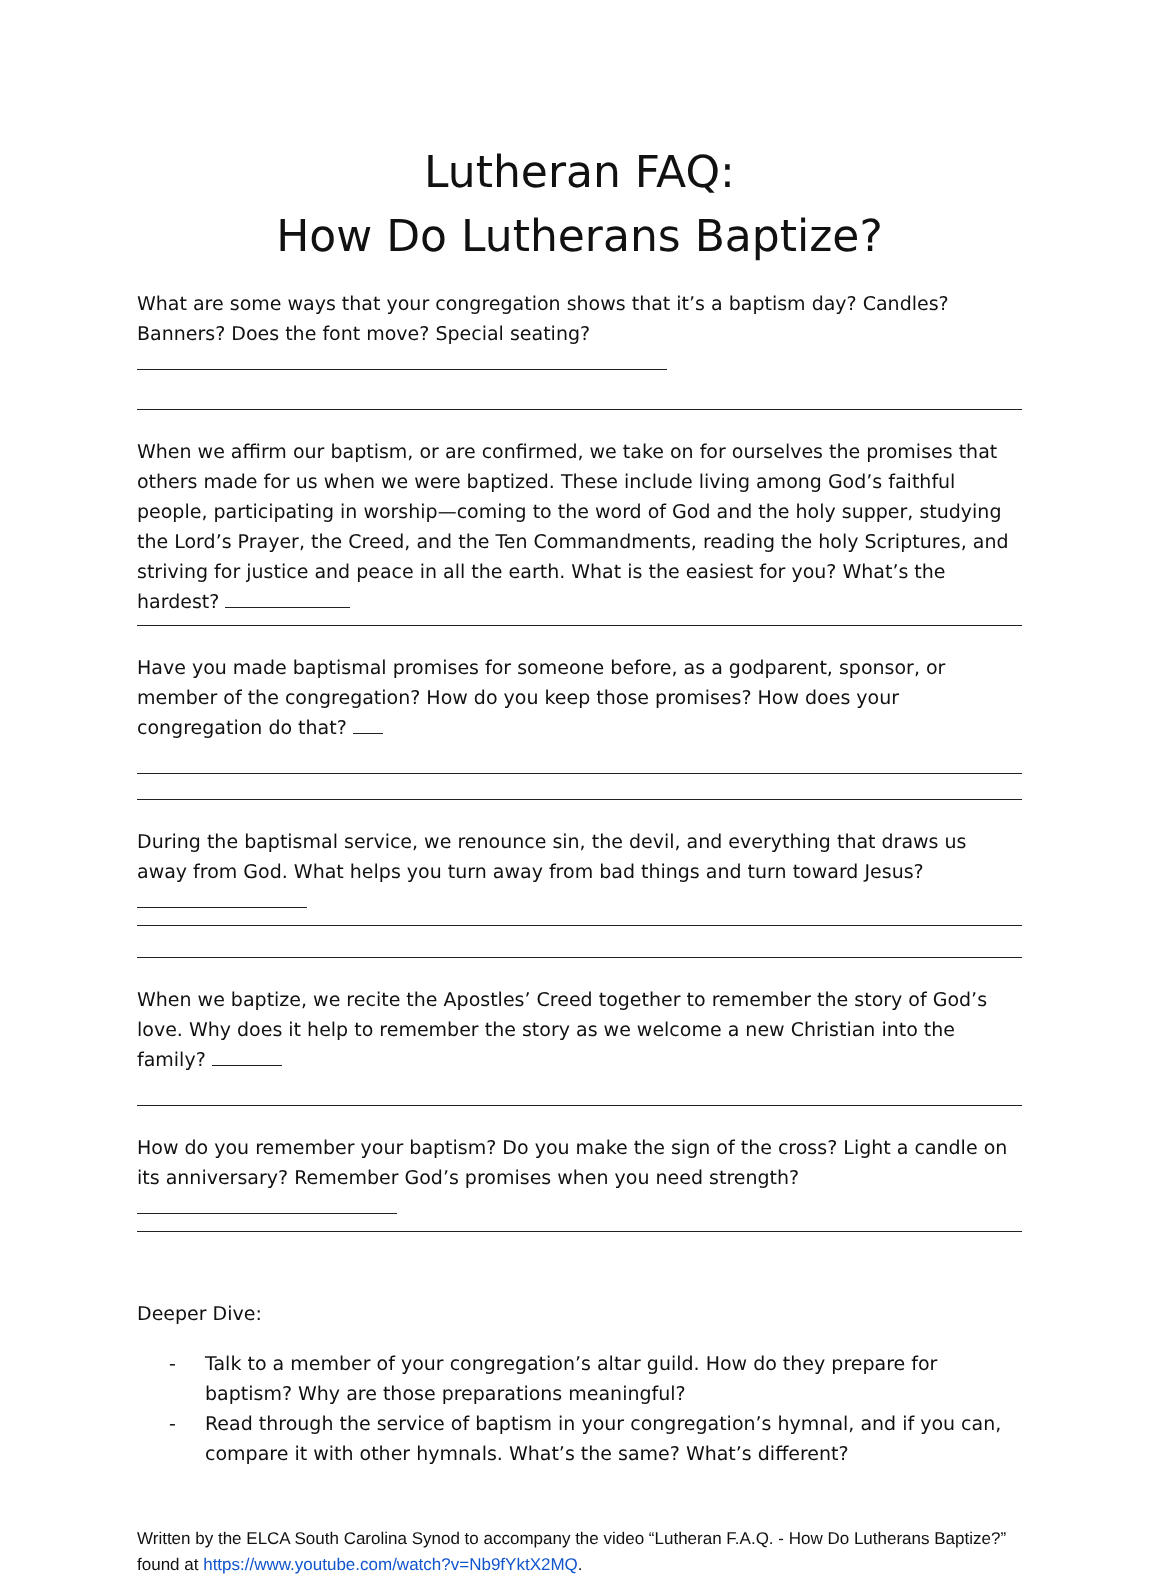Lutheran FAQ:
How Do Lutherans Baptize?
What are some ways that your congregation shows that it’s a baptism day? Candles? Banners? Does the font move? Special seating?
When we affirm our baptism, or are confirmed, we take on for ourselves the promises that others made for us when we were baptized. These include living among God’s faithful people, participating in worship—coming to the word of God and the holy supper, studying the Lord’s Prayer, the Creed, and the Ten Commandments, reading the holy Scriptures, and striving for justice and peace in all the earth. What is the easiest for you? What’s the hardest?
Have you made baptismal promises for someone before, as a godparent, sponsor, or member of the congregation? How do you keep those promises? How does your congregation do that?
During the baptismal service, we renounce sin, the devil, and everything that draws us away from God. What helps you turn away from bad things and turn toward Jesus?
When we baptize, we recite the Apostles’ Creed together to remember the story of God’s love. Why does it help to remember the story as we welcome a new Christian into the family?
How do you remember your baptism? Do you make the sign of the cross? Light a candle on its anniversary? Remember God’s promises when you need strength?
Deeper Dive:
- Talk to a member of your congregation’s altar guild. How do they prepare for baptism? Why are those preparations meaningful?
- Read through the service of baptism in your congregation’s hymnal, and if you can, compare it with other hymnals. What’s the same? What’s different?
Written by the ELCA South Carolina Synod to accompany the video “Lutheran F.A.Q. - How Do Lutherans Baptize?” found at https://www.youtube.com/watch?v=Nb9fYktX2MQ.